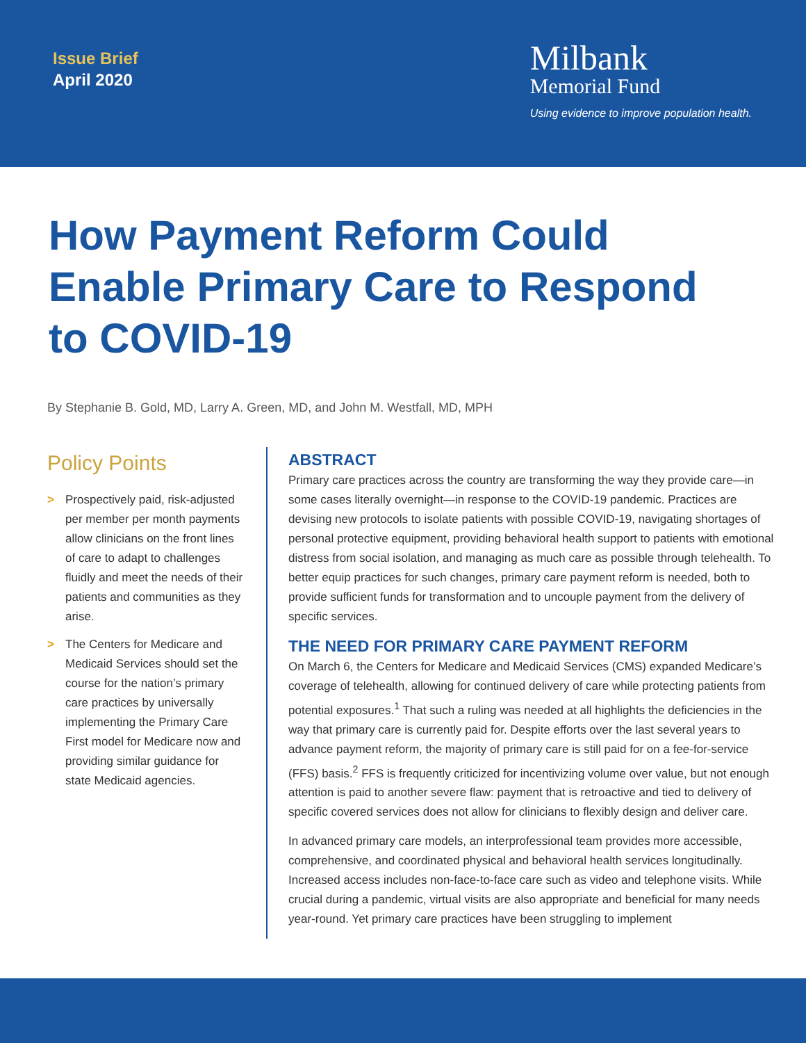Issue Brief
April 2020
Milbank
Memorial Fund
Using evidence to improve population health.
How Payment Reform Could Enable Primary Care to Respond to COVID-19
By Stephanie B. Gold, MD, Larry A. Green, MD, and John M. Westfall, MD, MPH
Policy Points
> Prospectively paid, risk-adjusted per member per month payments allow clinicians on the front lines of care to adapt to challenges fluidly and meet the needs of their patients and communities as they arise.
> The Centers for Medicare and Medicaid Services should set the course for the nation’s primary care practices by universally implementing the Primary Care First model for Medicare now and providing similar guidance for state Medicaid agencies.
ABSTRACT
Primary care practices across the country are transforming the way they provide care—in some cases literally overnight—in response to the COVID-19 pandemic. Practices are devising new protocols to isolate patients with possible COVID-19, navigating shortages of personal protective equipment, providing behavioral health support to patients with emotional distress from social isolation, and managing as much care as possible through telehealth. To better equip practices for such changes, primary care payment reform is needed, both to provide sufficient funds for transformation and to uncouple payment from the delivery of specific services.
THE NEED FOR PRIMARY CARE PAYMENT REFORM
On March 6, the Centers for Medicare and Medicaid Services (CMS) expanded Medicare’s coverage of telehealth, allowing for continued delivery of care while protecting patients from potential exposures.<sup>1</sup> That such a ruling was needed at all highlights the deficiencies in the way that primary care is currently paid for. Despite efforts over the last several years to advance payment reform, the majority of primary care is still paid for on a fee-for-service (FFS) basis.<sup>2</sup> FFS is frequently criticized for incentivizing volume over value, but not enough attention is paid to another severe flaw: payment that is retroactive and tied to delivery of specific covered services does not allow for clinicians to flexibly design and deliver care.
In advanced primary care models, an interprofessional team provides more accessible, comprehensive, and coordinated physical and behavioral health services longitudinally. Increased access includes non-face-to-face care such as video and telephone visits. While crucial during a pandemic, virtual visits are also appropriate and beneficial for many needs year-round. Yet primary care practices have been struggling to implement